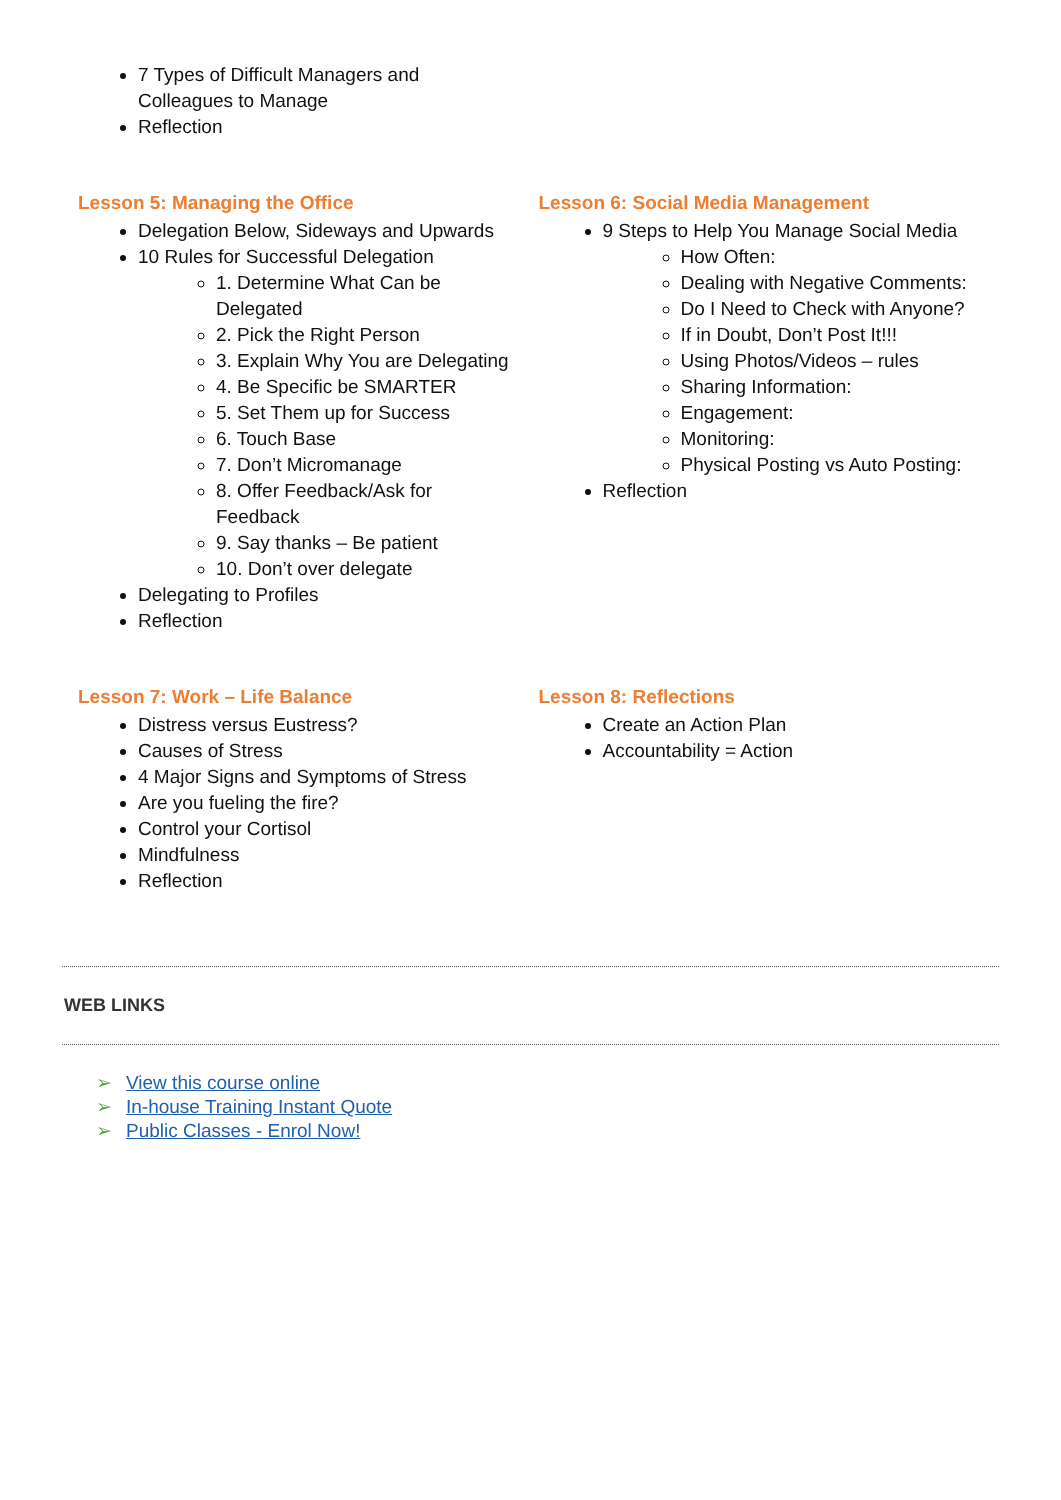7 Types of Difficult Managers and
Colleagues to Manage
Reflection
Lesson 5: Managing the Office
Delegation Below, Sideways and Upwards
10 Rules for Successful Delegation
1. Determine What Can be
Delegated
2. Pick the Right Person
3. Explain Why You are Delegating
4. Be Specific be SMARTER
5. Set Them up for Success
6. Touch Base
7. Don’t Micromanage
8. Offer Feedback/Ask for
Feedback
9. Say thanks – Be patient
10. Don’t over delegate
Delegating to Profiles
Reflection
Lesson 6: Social Media Management
9 Steps to Help You Manage Social Media
How Often:
Dealing with Negative Comments:
Do I Need to Check with Anyone?
If in Doubt, Don’t Post It!!!
Using Photos/Videos – rules
Sharing Information:
Engagement:
Monitoring:
Physical Posting vs Auto Posting:
Reflection
Lesson 7: Work – Life Balance
Distress versus Eustress?
Causes of Stress
4 Major Signs and Symptoms of Stress
Are you fueling the fire?
Control your Cortisol
Mindfulness
Reflection
Lesson 8: Reflections
Create an Action Plan
Accountability = Action
WEB LINKS
➢ View this course online
➢ In-house Training Instant Quote
➢ Public Classes - Enrol Now!